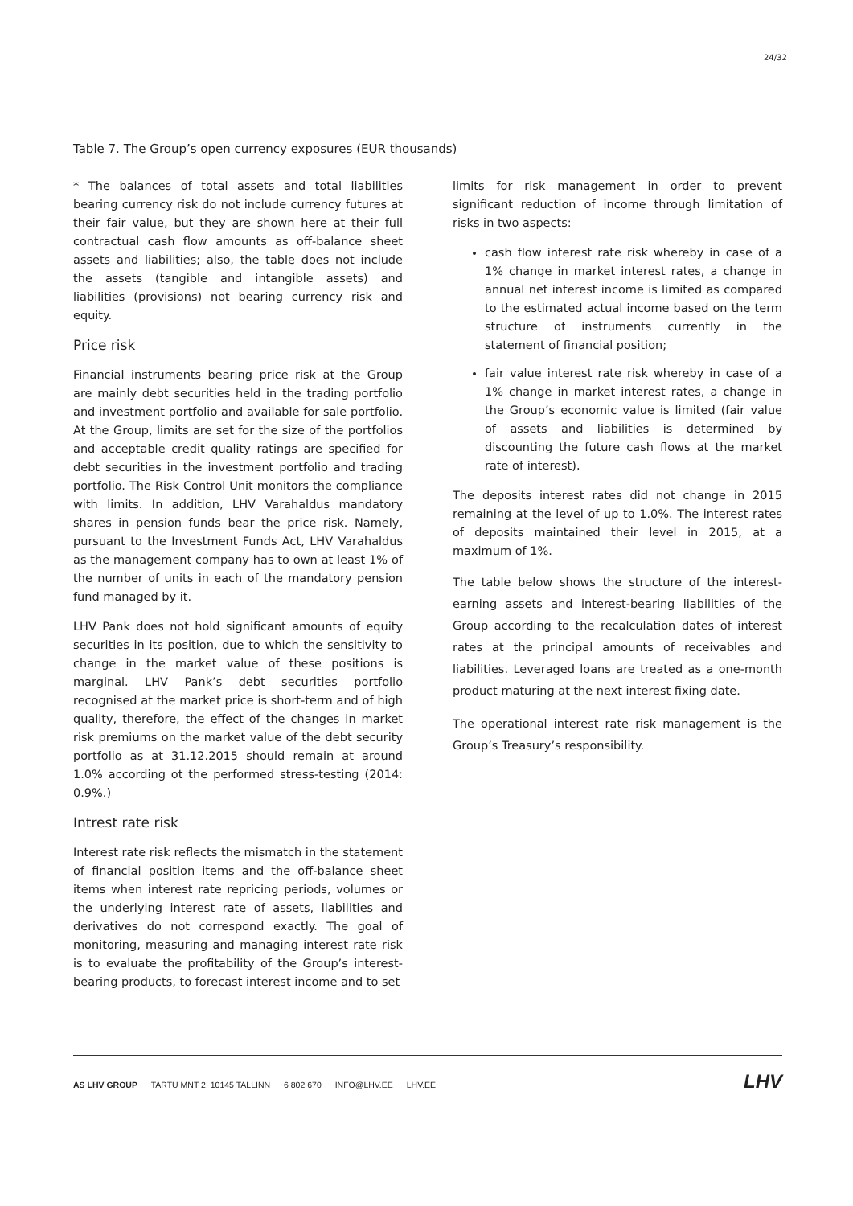24/32
Table 7. The Group’s open currency exposures (EUR thousands)
* The balances of total assets and total liabilities bearing currency risk do not include currency futures at their fair value, but they are shown here at their full contractual cash flow amounts as off-balance sheet assets and liabilities; also, the table does not include the assets (tangible and intangible assets) and liabilities (provisions) not bearing currency risk and equity.
Price risk
Financial instruments bearing price risk at the Group are mainly debt securities held in the trading portfolio and investment portfolio and available for sale portfolio. At the Group, limits are set for the size of the portfolios and acceptable credit quality ratings are specified for debt securities in the investment portfolio and trading portfolio. The Risk Control Unit monitors the compliance with limits. In addition, LHV Varahaldus mandatory shares in pension funds bear the price risk. Namely, pursuant to the Investment Funds Act, LHV Varahaldus as the management company has to own at least 1% of the number of units in each of the mandatory pension fund managed by it.
LHV Pank does not hold significant amounts of equity securities in its position, due to which the sensitivity to change in the market value of these positions is marginal. LHV Pank’s debt securities portfolio recognised at the market price is short-term and of high quality, therefore, the effect of the changes in market risk premiums on the market value of the debt security portfolio as at 31.12.2015 should remain at around 1.0% according ot the performed stress-testing (2014: 0.9%.)
Intrest rate risk
Interest rate risk reflects the mismatch in the statement of financial position items and the off-balance sheet items when interest rate repricing periods, volumes or the underlying interest rate of assets, liabilities and derivatives do not correspond exactly. The goal of monitoring, measuring and managing interest rate risk is to evaluate the profitability of the Group’s interest-bearing products, to forecast interest income and to set
limits for risk management in order to prevent significant reduction of income through limitation of risks in two aspects:
cash flow interest rate risk whereby in case of a 1% change in market interest rates, a change in annual net interest income is limited as compared to the estimated actual income based on the term structure of instruments currently in the statement of financial position;
fair value interest rate risk whereby in case of a 1% change in market interest rates, a change in the Group’s economic value is limited (fair value of assets and liabilities is determined by discounting the future cash flows at the market rate of interest).
The deposits interest rates did not change in 2015 remaining at the level of up to 1.0%. The interest rates of deposits maintained their level in 2015, at a maximum of 1%.
The table below shows the structure of the interest-earning assets and interest-bearing liabilities of the Group according to the recalculation dates of interest rates at the principal amounts of receivables and liabilities. Leveraged loans are treated as a one-month product maturing at the next interest fixing date.
The operational interest rate risk management is the Group’s Treasury’s responsibility.
AS LHV GROUP TARTU MNT 2, 10145 TALLINN 6 802 670 INFO@LHV.EE LHV.EE
LHV